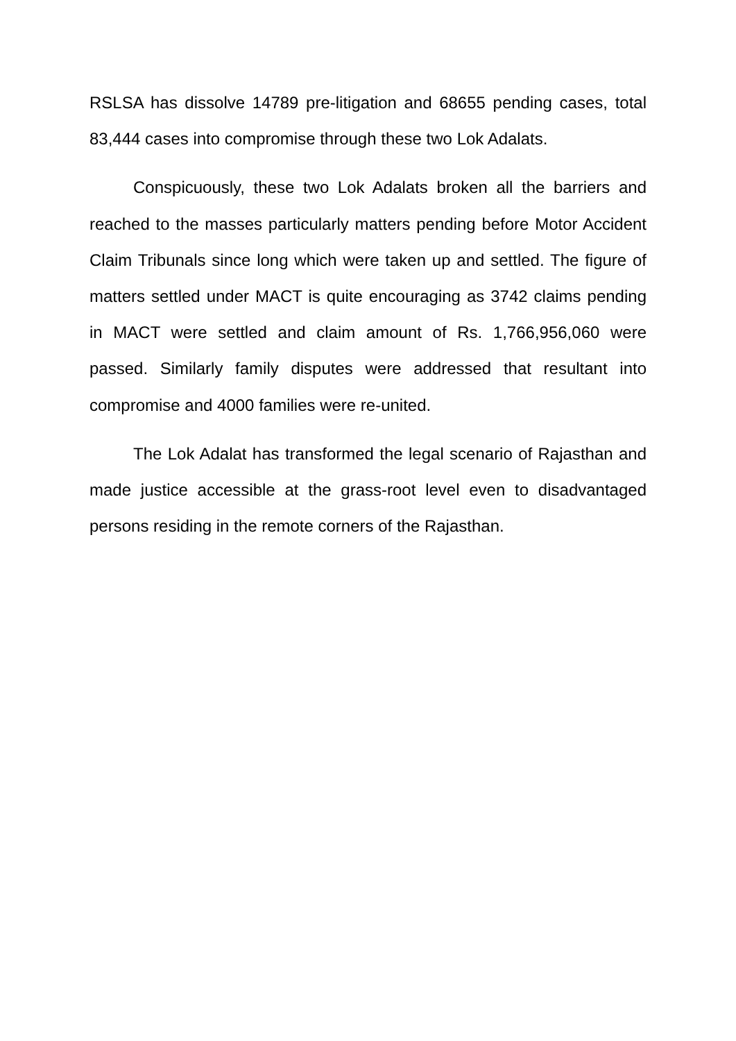RSLSA has dissolve 14789 pre-litigation and 68655 pending cases, total 83,444 cases into compromise through these two Lok Adalats.
Conspicuously, these two Lok Adalats broken all the barriers and reached to the masses particularly matters pending before Motor Accident Claim Tribunals since long which were taken up and settled. The figure of matters settled under MACT is quite encouraging as 3742 claims pending in MACT were settled and claim amount of Rs. 1,766,956,060 were passed. Similarly family disputes were addressed that resultant into compromise and 4000 families were re-united.
The Lok Adalat has transformed the legal scenario of Rajasthan and made justice accessible at the grass-root level even to disadvantaged persons residing in the remote corners of the Rajasthan.